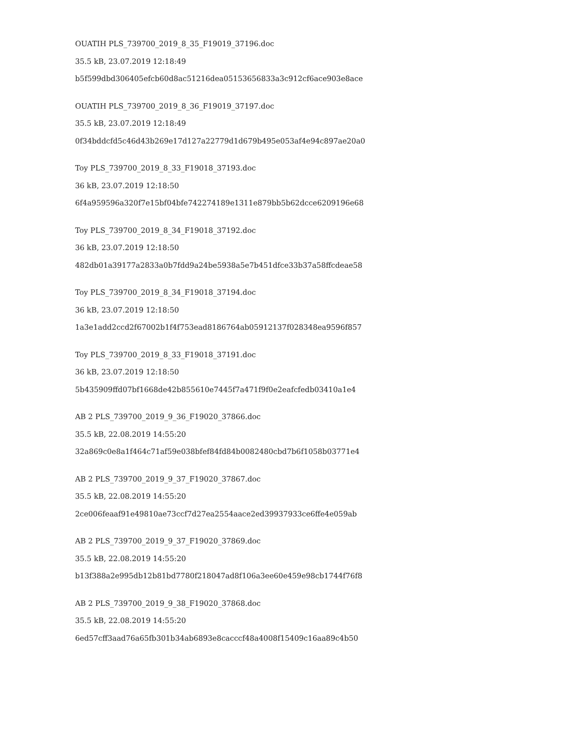OUATIH PLS_739700_2019_8_35_F19019_37196.doc
35.5 kB, 23.07.2019 12:18:49
b5f599dbd306405efcb60d8ac51216dea05153656833a3c912cf6ace903e8ace
OUATIH PLS_739700_2019_8_36_F19019_37197.doc
35.5 kB, 23.07.2019 12:18:49
0f34bddcfd5c46d43b269e17d127a22779d1d679b495e053af4e94c897ae20a0
Toy PLS_739700_2019_8_33_F19018_37193.doc
36 kB, 23.07.2019 12:18:50
6f4a959596a320f7e15bf04bfe742274189e1311e879bb5b62dcce6209196e68
Toy PLS_739700_2019_8_34_F19018_37192.doc
36 kB, 23.07.2019 12:18:50
482db01a39177a2833a0b7fdd9a24be5938a5e7b451dfce33b37a58ffcdeae58
Toy PLS_739700_2019_8_34_F19018_37194.doc
36 kB, 23.07.2019 12:18:50
1a3e1add2ccd2f67002b1f4f753ead8186764ab05912137f028348ea9596f857
Toy PLS_739700_2019_8_33_F19018_37191.doc
36 kB, 23.07.2019 12:18:50
5b435909ffd07bf1668de42b855610e7445f7a471f9f0e2eafcfedb03410a1e4
AB 2 PLS_739700_2019_9_36_F19020_37866.doc
35.5 kB, 22.08.2019 14:55:20
32a869c0e8a1f464c71af59e038bfef84fd84b0082480cbd7b6f1058b03771e4
AB 2 PLS_739700_2019_9_37_F19020_37867.doc
35.5 kB, 22.08.2019 14:55:20
2ce006feaaf91e49810ae73ccf7d27ea2554aace2ed39937933ce6ffe4e059ab
AB 2 PLS_739700_2019_9_37_F19020_37869.doc
35.5 kB, 22.08.2019 14:55:20
b13f388a2e995db12b81bd7780f218047ad8f106a3ee60e459e98cb1744f76f8
AB 2 PLS_739700_2019_9_38_F19020_37868.doc
35.5 kB, 22.08.2019 14:55:20
6ed57cff3aad76a65fb301b34ab6893e8cacccf48a4008f15409c16aa89c4b50